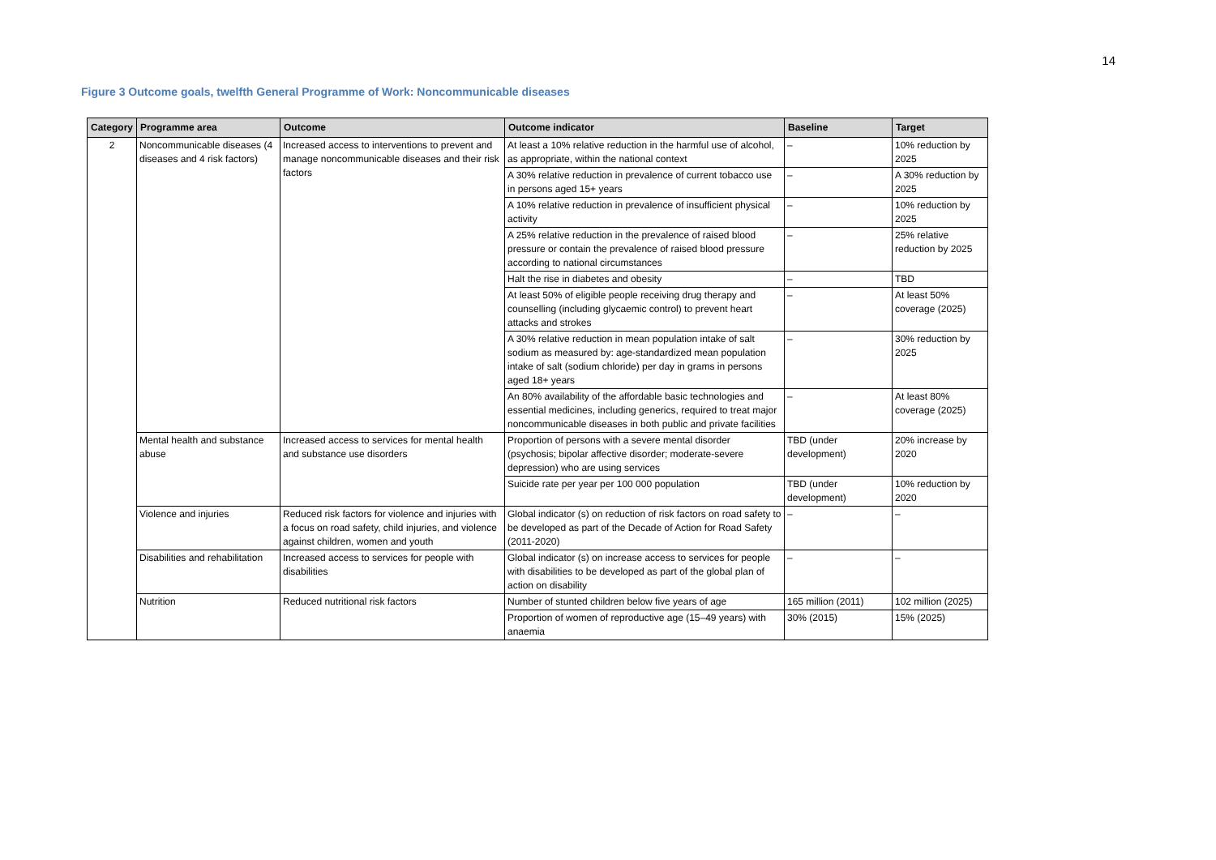14
Figure 3 Outcome goals, twelfth General Programme of Work: Noncommunicable diseases
| Category | Programme area | Outcome | Outcome indicator | Baseline | Target |
| --- | --- | --- | --- | --- | --- |
| 2 | Noncommunicable diseases (4 diseases and 4 risk factors) | Increased access to interventions to prevent and manage noncommunicable diseases and their risk factors | At least a 10% relative reduction in the harmful use of alcohol, as appropriate, within the national context | – | 10% reduction by 2025 |
| | | | A 30% relative reduction in prevalence of current tobacco use in persons aged 15+ years | – | A 30% reduction by 2025 |
| | | | A 10% relative reduction in prevalence of insufficient physical activity | – | 10% reduction by 2025 |
| | | | A 25% relative reduction in the prevalence of raised blood pressure or contain the prevalence of raised blood pressure according to national circumstances | – | 25% relative reduction by 2025 |
| | | | Halt the rise in diabetes and obesity | – | TBD |
| | | | At least 50% of eligible people receiving drug therapy and counselling (including glycaemic control) to prevent heart attacks and strokes | – | At least 50% coverage (2025) |
| | | | A 30% relative reduction in mean population intake of salt sodium as measured by: age-standardized mean population intake of salt (sodium chloride) per day in grams in persons aged 18+ years | – | 30% reduction by 2025 |
| | | | An 80% availability of the affordable basic technologies and essential medicines, including generics, required to treat major noncommunicable diseases in both public and private facilities | – | At least 80% coverage (2025) |
| | Mental health and substance abuse | Increased access to services for mental health and substance use disorders | Proportion of persons with a severe mental disorder (psychosis; bipolar affective disorder; moderate-severe depression) who are using services | TBD (under development) | 20% increase by 2020 |
| | | | Suicide rate per year per 100 000 population | TBD (under development) | 10% reduction by 2020 |
| | Violence and injuries | Reduced risk factors for violence and injuries with a focus on road safety, child injuries, and violence against children, women and youth | Global indicator (s) on reduction of risk factors on road safety to be developed as part of the Decade of Action for Road Safety (2011-2020) | – | – |
| | Disabilities and rehabilitation | Increased access to services for people with disabilities | Global indicator (s) on increase access to services for people with disabilities to be developed as part of the global plan of action on disability | – | – |
| | Nutrition | Reduced nutritional risk factors | Number of stunted children below five years of age | 165 million (2011) | 102 million (2025) |
| | | | Proportion of women of reproductive age (15–49 years) with anaemia | 30% (2015) | 15% (2025) |